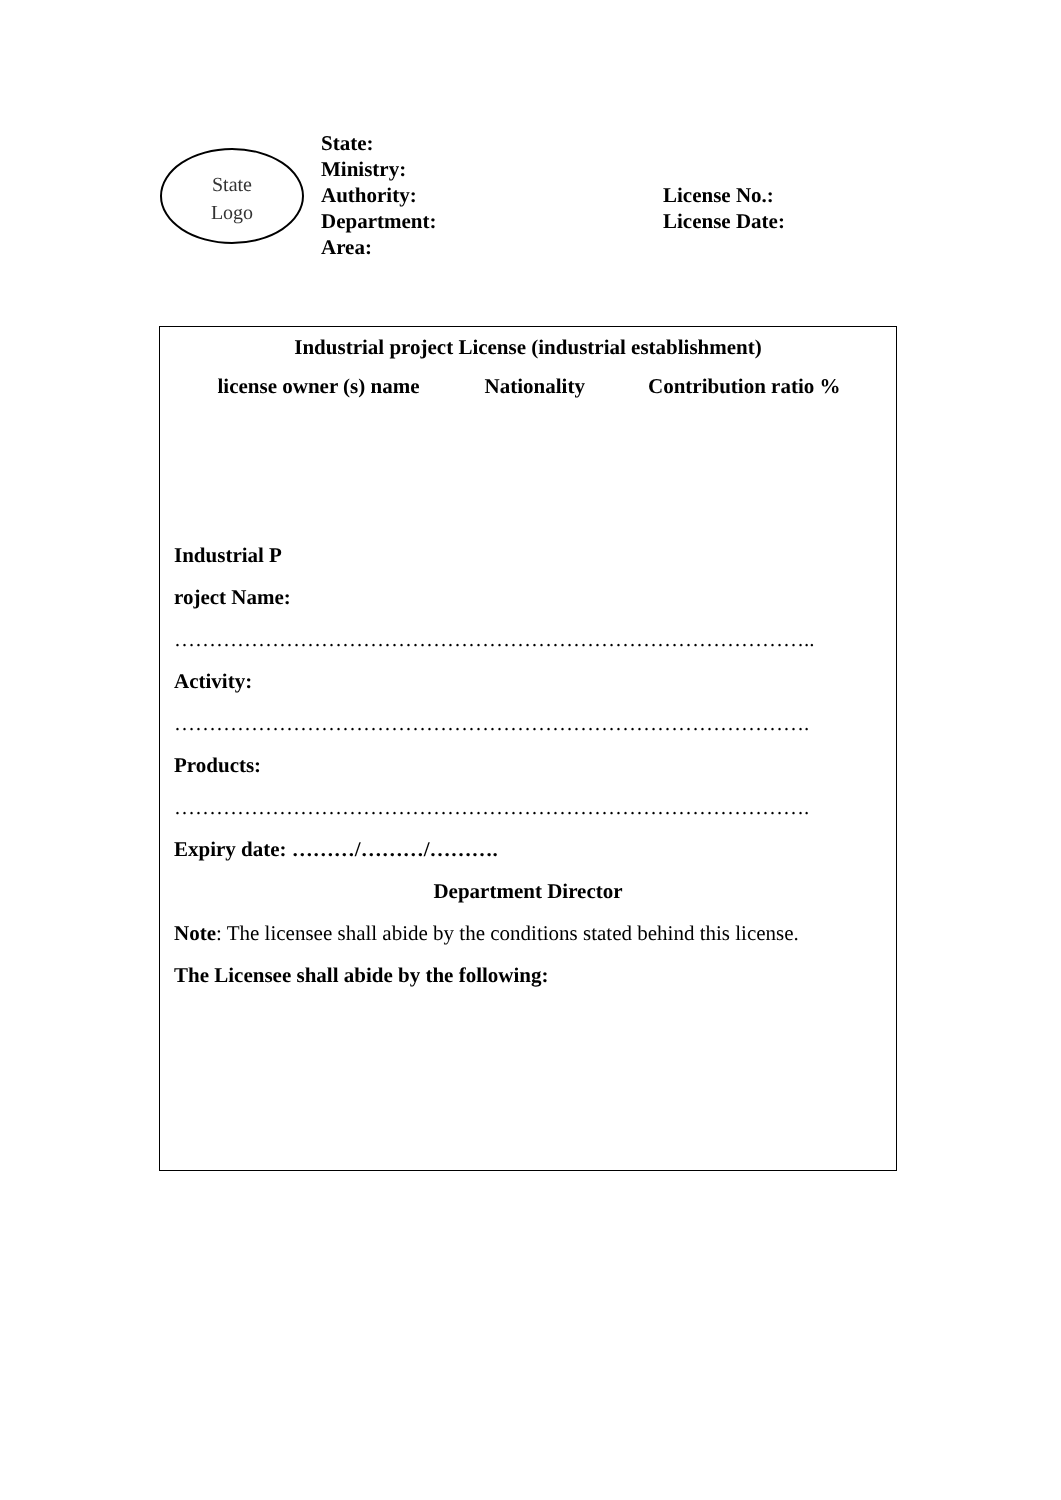State
Logo
State:
Ministry:
Authority:
Department:
Area:
License No.:
License Date:
Industrial project License (industrial establishment)
| license owner (s) name | Nationality | Contribution ratio % |
| --- | --- | --- |
Industrial P
roject Name:
………………………………………………………………………………..
Activity:
……………………………………………………………………………….
Products:
……………………………………………………………………………….
Expiry date: ………/………/……….
Department Director
Note: The licensee shall abide by the conditions stated behind this license.
The Licensee shall abide by the following: